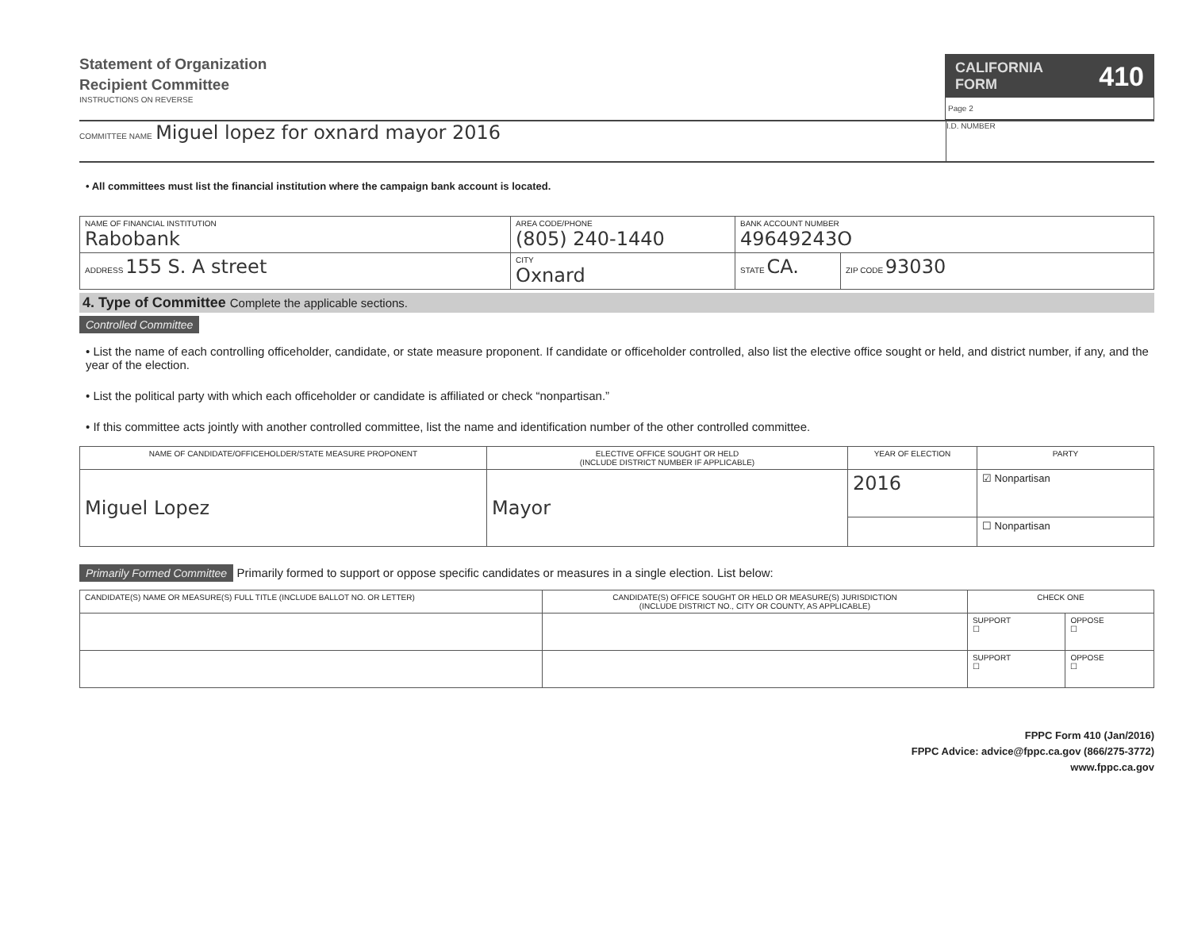Statement of Organization
Recipient Committee
INSTRUCTIONS ON REVERSE
CALIFORNIA
FORM 410
Page 2
COMMITTEE NAME Miguel lopez for oxnard mayor 2016
I.D. NUMBER
• All committees must list the financial institution where the campaign bank account is located.
| NAME OF FINANCIAL INSTITUTION Rabobank | AREA CODE/PHONE (805) 240-1440 | BANK ACCOUNT NUMBER 49649243O | |
| ADDRESS 155 S. A street | CITY Oxnard | STATE CA. | ZIP CODE 93030 |
4. Type of Committee Complete the applicable sections.
Controlled Committee
• List the name of each controlling officeholder, candidate, or state measure proponent. If candidate or officeholder controlled, also list the elective office sought or held, and district number, if any, and the year of the election.
• List the political party with which each officeholder or candidate is affiliated or check “nonpartisan.”
• If this committee acts jointly with another controlled committee, list the name and identification number of the other controlled committee.
| NAME OF CANDIDATE/OFFICEHOLDER/STATE MEASURE PROPONENT | ELECTIVE OFFICE SOUGHT OR HELD (INCLUDE DISTRICT NUMBER IF APPLICABLE) | YEAR OF ELECTION | PARTY |
| --- | --- | --- | --- |
| Miguel Lopez | Mayor | 2016 | ☑ Nonpartisan |
| | | | ☐ Nonpartisan |
Primarily Formed Committee Primarily formed to support or oppose specific candidates or measures in a single election. List below:
| CANDIDATE(S) NAME OR MEASURE(S) FULL TITLE (INCLUDE BALLOT NO. OR LETTER) | CANDIDATE(S) OFFICE SOUGHT OR HELD OR MEASURE(S) JURISDICTION (INCLUDE DISTRICT NO., CITY OR COUNTY, AS APPLICABLE) | CHECK ONE | |
| --- | --- | --- | --- |
| | | SUPPORT ☐ | OPPOSE ☐ |
| | | SUPPORT ☐ | OPPOSE ☐ |
FPPC Form 410 (Jan/2016)
FPPC Advice: advice@fppc.ca.gov (866/275-3772)
www.fppc.ca.gov